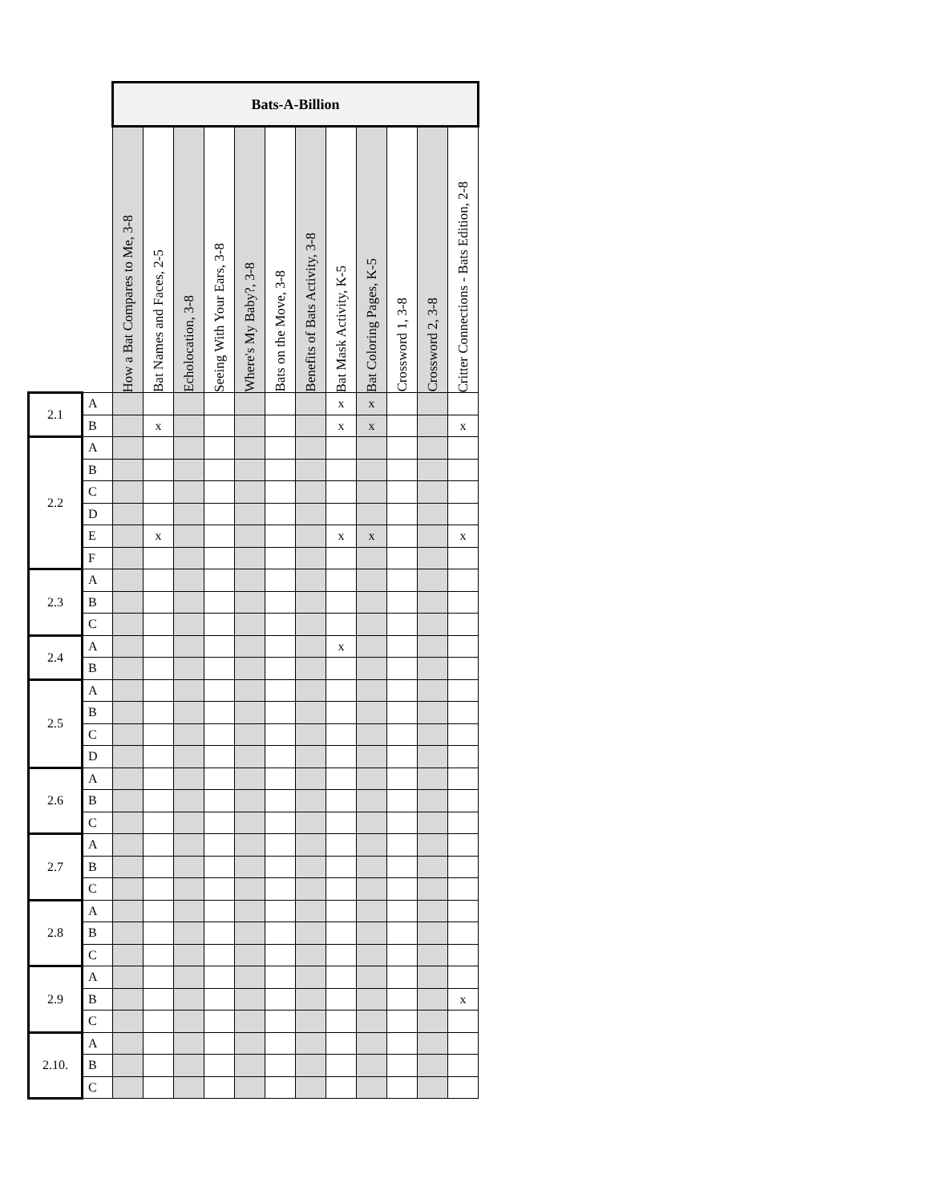| | | Bats-A-Billion | | | | | | | | | | | |
| | | How a Bat Compares to Me, 3-8 | Bat Names and Faces, 2-5 | Echolocation, 3-8 | Seeing With Your Ears, 3-8 | Where's My Baby?, 3-8 | Bats on the Move, 3-8 | Benefits of Bats Activity, 3-8 | Bat Mask Activity, K-5 | Bat Coloring Pages, K-5 | Crossword 1, 3-8 | Crossword 2, 3-8 | Critter Connections - Bats Edition, 2-8 |
| 2.1 | A | | | | | | | | x | x | | | |
| | B | | x | | | | | | x | x | | | x |
| 2.2 | A | | | | | | | | | | | | |
| | B | | | | | | | | | | | | |
| | C | | | | | | | | | | | | |
| | D | | | | | | | | | | | | |
| | E | | x | | | | | | x | x | | | x |
| | F | | | | | | | | | | | | |
| 2.3 | A | | | | | | | | | | | | |
| | B | | | | | | | | | | | | |
| | C | | | | | | | | | | | | |
| 2.4 | A | | | | | | | | x | | | | |
| | B | | | | | | | | | | | | |
| 2.5 | A | | | | | | | | | | | | |
| | B | | | | | | | | | | | | |
| | C | | | | | | | | | | | | |
| | D | | | | | | | | | | | | |
| 2.6 | A | | | | | | | | | | | | |
| | B | | | | | | | | | | | | |
| | C | | | | | | | | | | | | |
| 2.7 | A | | | | | | | | | | | | |
| | B | | | | | | | | | | | | |
| | C | | | | | | | | | | | | |
| 2.8 | A | | | | | | | | | | | | |
| | B | | | | | | | | | | | | |
| | C | | | | | | | | | | | | |
| 2.9 | A | | | | | | | | | | | | |
| | B | | | | | | | | | | | | x |
| | C | | | | | | | | | | | | |
| 2.10. | A | | | | | | | | | | | | |
| | B | | | | | | | | | | | | |
| | C | | | | | | | | | | | | |